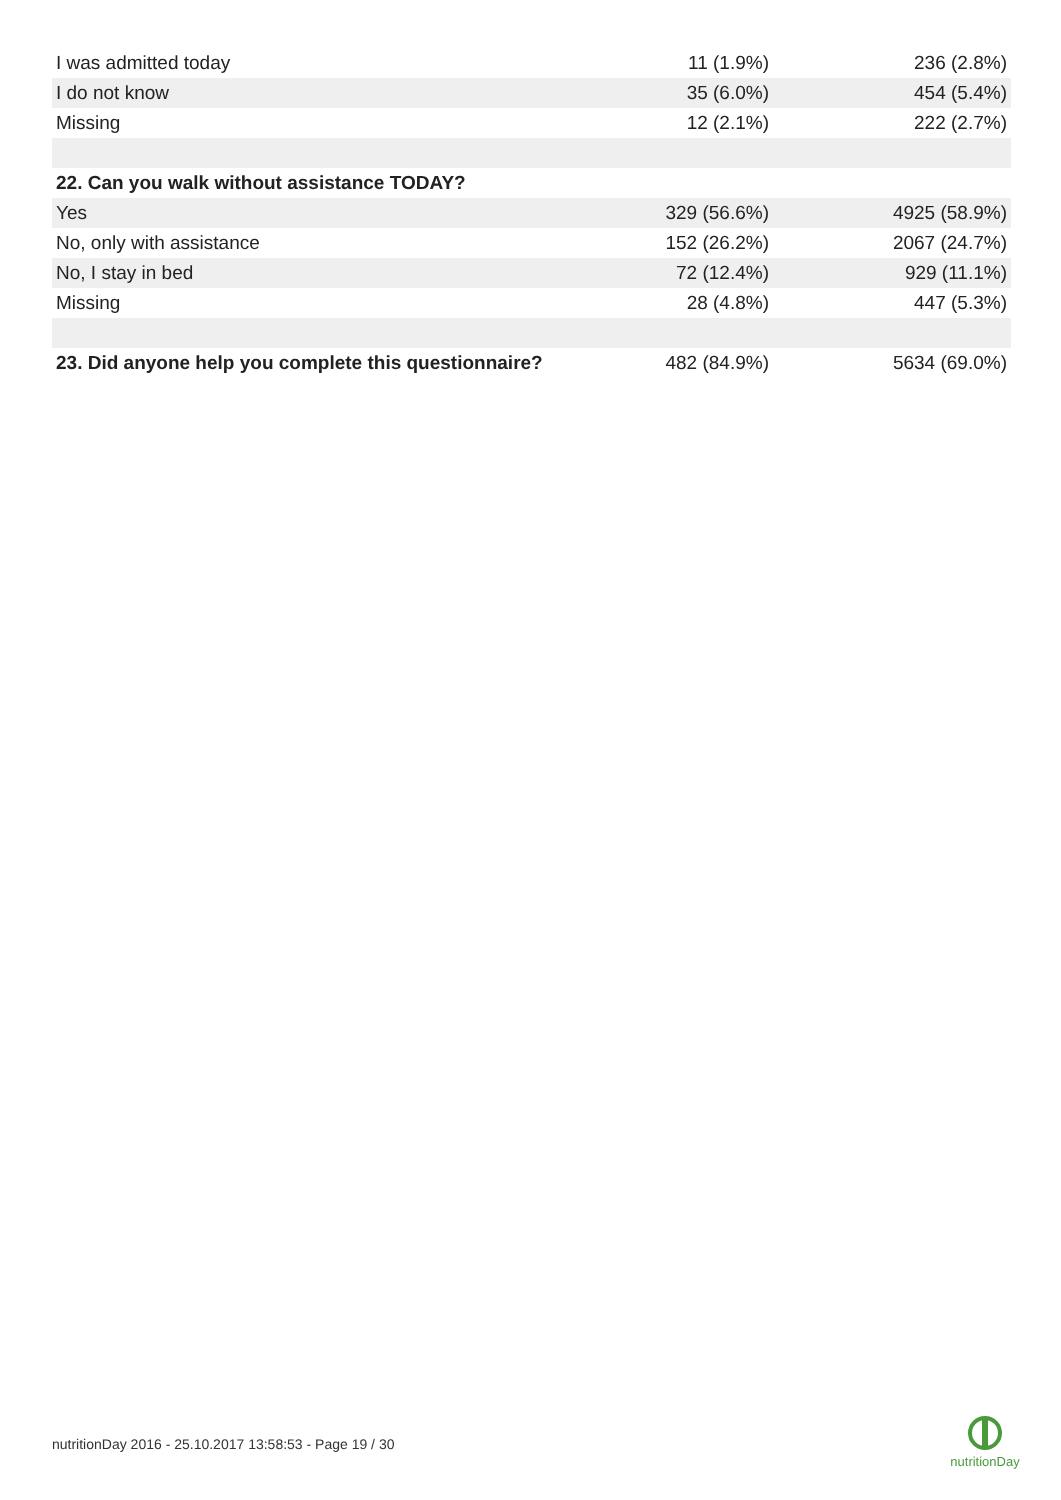| I was admitted today | 11 (1.9%) | 236 (2.8%) |
| I do not know | 35 (6.0%) | 454 (5.4%) |
| Missing | 12 (2.1%) | 222 (2.7%) |
| 22. Can you walk without assistance TODAY? | | |
| Yes | 329 (56.6%) | 4925 (58.9%) |
| No, only with assistance | 152 (26.2%) | 2067 (24.7%) |
| No, I stay in bed | 72 (12.4%) | 929 (11.1%) |
| Missing | 28 (4.8%) | 447 (5.3%) |
| 23. Did anyone help you complete this questionnaire? | 482 (84.9%) | 5634 (69.0%) |
nutritionDay 2016 - 25.10.2017 13:58:53 - Page 19 / 30
nutritionDay